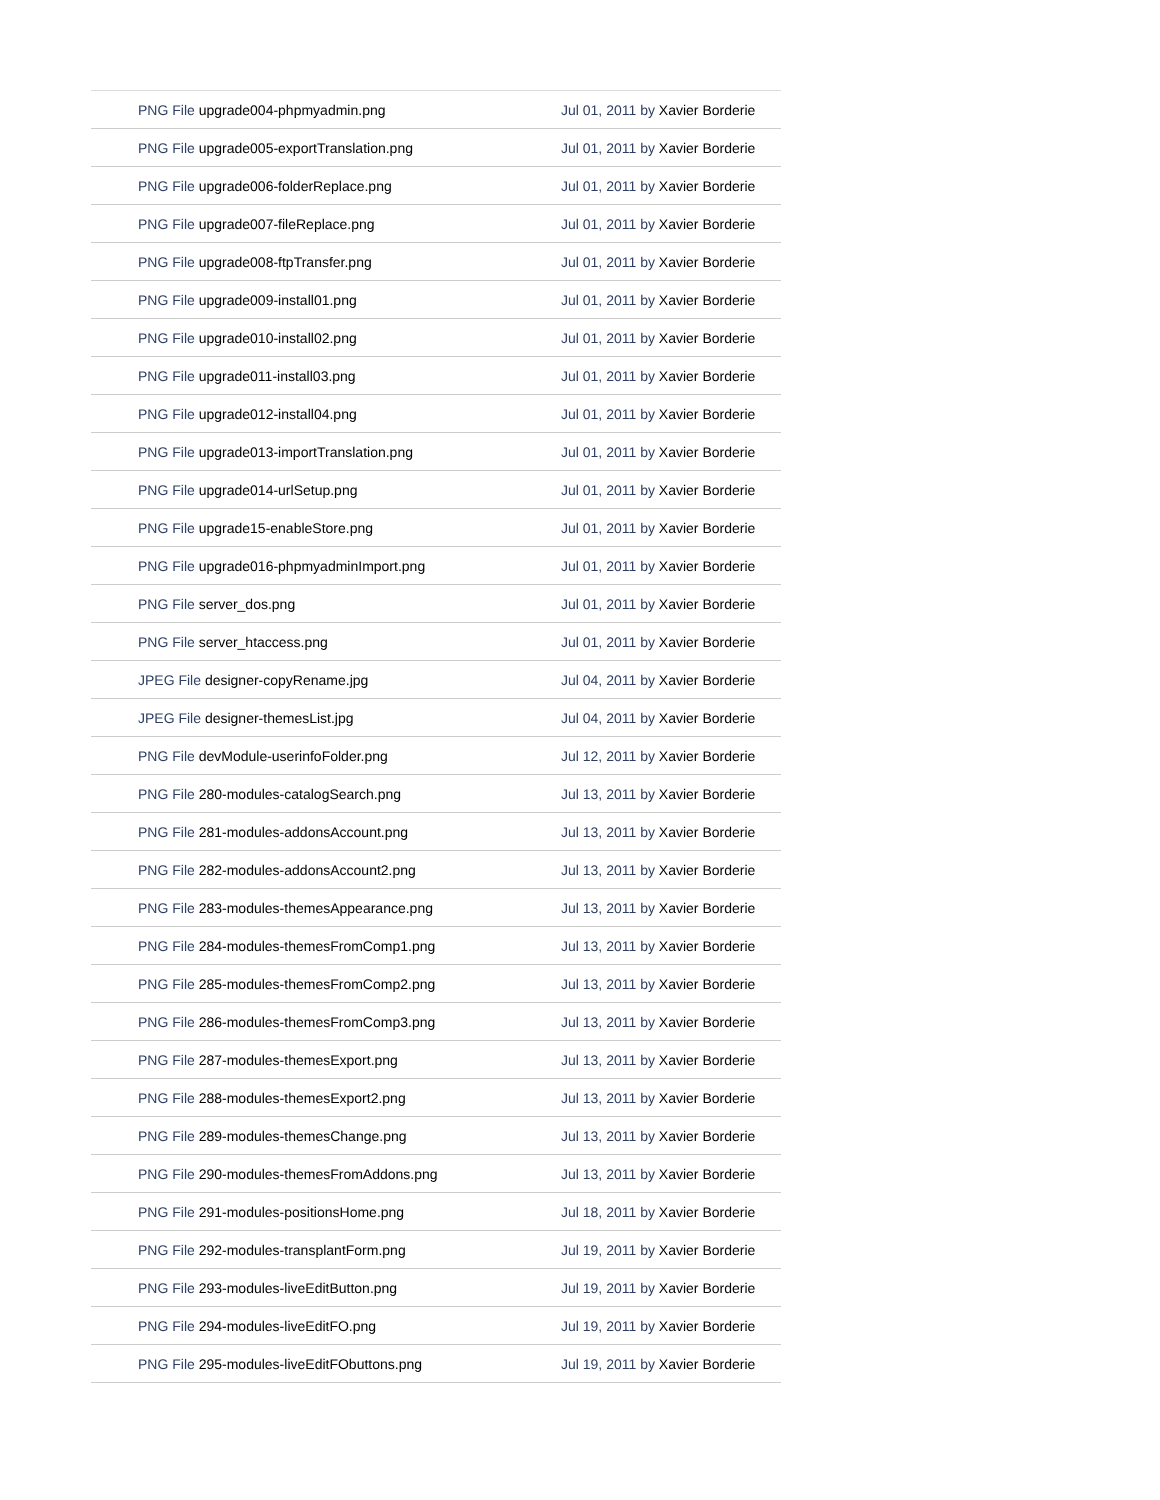| PNG File upgrade004-phpmyadmin.png | Jul 01, 2011 by Xavier Borderie |
| PNG File upgrade005-exportTranslation.png | Jul 01, 2011 by Xavier Borderie |
| PNG File upgrade006-folderReplace.png | Jul 01, 2011 by Xavier Borderie |
| PNG File upgrade007-fileReplace.png | Jul 01, 2011 by Xavier Borderie |
| PNG File upgrade008-ftpTransfer.png | Jul 01, 2011 by Xavier Borderie |
| PNG File upgrade009-install01.png | Jul 01, 2011 by Xavier Borderie |
| PNG File upgrade010-install02.png | Jul 01, 2011 by Xavier Borderie |
| PNG File upgrade011-install03.png | Jul 01, 2011 by Xavier Borderie |
| PNG File upgrade012-install04.png | Jul 01, 2011 by Xavier Borderie |
| PNG File upgrade013-importTranslation.png | Jul 01, 2011 by Xavier Borderie |
| PNG File upgrade014-urlSetup.png | Jul 01, 2011 by Xavier Borderie |
| PNG File upgrade15-enableStore.png | Jul 01, 2011 by Xavier Borderie |
| PNG File upgrade016-phpmyadminImport.png | Jul 01, 2011 by Xavier Borderie |
| PNG File server_dos.png | Jul 01, 2011 by Xavier Borderie |
| PNG File server_htaccess.png | Jul 01, 2011 by Xavier Borderie |
| JPEG File designer-copyRename.jpg | Jul 04, 2011 by Xavier Borderie |
| JPEG File designer-themesList.jpg | Jul 04, 2011 by Xavier Borderie |
| PNG File devModule-userinfoFolder.png | Jul 12, 2011 by Xavier Borderie |
| PNG File 280-modules-catalogSearch.png | Jul 13, 2011 by Xavier Borderie |
| PNG File 281-modules-addonsAccount.png | Jul 13, 2011 by Xavier Borderie |
| PNG File 282-modules-addonsAccount2.png | Jul 13, 2011 by Xavier Borderie |
| PNG File 283-modules-themesAppearance.png | Jul 13, 2011 by Xavier Borderie |
| PNG File 284-modules-themesFromComp1.png | Jul 13, 2011 by Xavier Borderie |
| PNG File 285-modules-themesFromComp2.png | Jul 13, 2011 by Xavier Borderie |
| PNG File 286-modules-themesFromComp3.png | Jul 13, 2011 by Xavier Borderie |
| PNG File 287-modules-themesExport.png | Jul 13, 2011 by Xavier Borderie |
| PNG File 288-modules-themesExport2.png | Jul 13, 2011 by Xavier Borderie |
| PNG File 289-modules-themesChange.png | Jul 13, 2011 by Xavier Borderie |
| PNG File 290-modules-themesFromAddons.png | Jul 13, 2011 by Xavier Borderie |
| PNG File 291-modules-positionsHome.png | Jul 18, 2011 by Xavier Borderie |
| PNG File 292-modules-transplantForm.png | Jul 19, 2011 by Xavier Borderie |
| PNG File 293-modules-liveEditButton.png | Jul 19, 2011 by Xavier Borderie |
| PNG File 294-modules-liveEditFO.png | Jul 19, 2011 by Xavier Borderie |
| PNG File 295-modules-liveEditFObuttons.png | Jul 19, 2011 by Xavier Borderie |